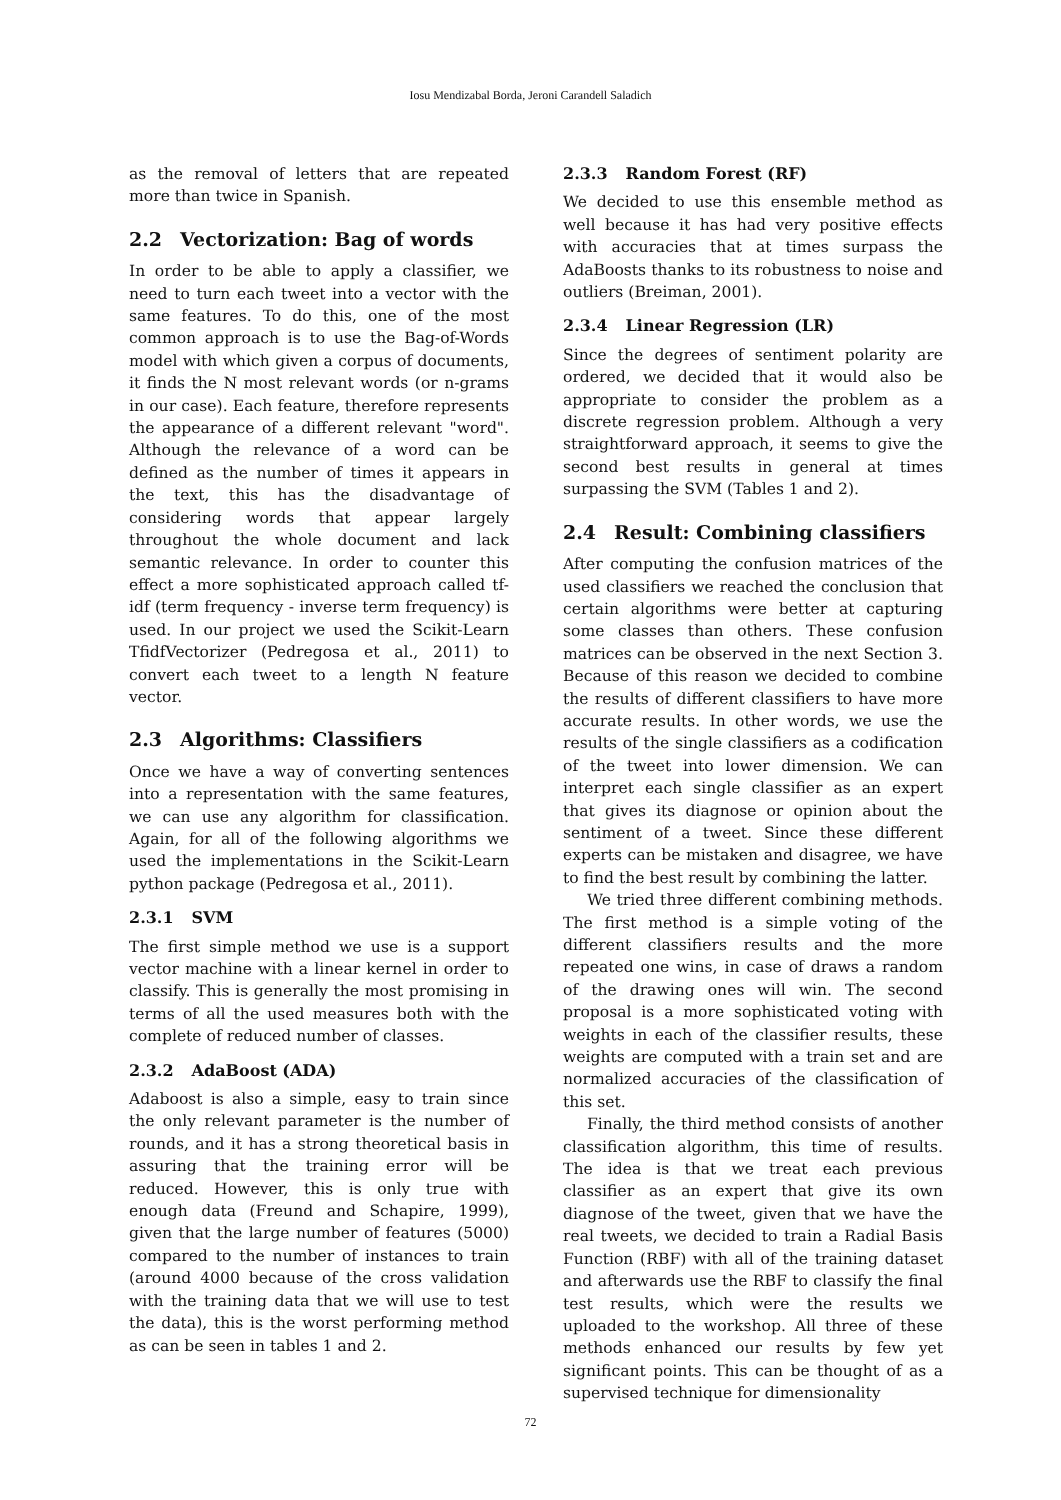Iosu Mendizabal Borda, Jeroni Carandell Saladich
as the removal of letters that are repeated more than twice in Spanish.
2.2 Vectorization: Bag of words
In order to be able to apply a classifier, we need to turn each tweet into a vector with the same features. To do this, one of the most common approach is to use the Bag-of-Words model with which given a corpus of documents, it finds the N most relevant words (or n-grams in our case). Each feature, therefore represents the appearance of a different relevant "word". Although the relevance of a word can be defined as the number of times it appears in the text, this has the disadvantage of considering words that appear largely throughout the whole document and lack semantic relevance. In order to counter this effect a more sophisticated approach called tf-idf (term frequency - inverse term frequency) is used. In our project we used the Scikit-Learn TfidfVectorizer (Pedregosa et al., 2011) to convert each tweet to a length N feature vector.
2.3 Algorithms: Classifiers
Once we have a way of converting sentences into a representation with the same features, we can use any algorithm for classification. Again, for all of the following algorithms we used the implementations in the Scikit-Learn python package (Pedregosa et al., 2011).
2.3.1 SVM
The first simple method we use is a support vector machine with a linear kernel in order to classify. This is generally the most promising in terms of all the used measures both with the complete of reduced number of classes.
2.3.2 AdaBoost (ADA)
Adaboost is also a simple, easy to train since the only relevant parameter is the number of rounds, and it has a strong theoretical basis in assuring that the training error will be reduced. However, this is only true with enough data (Freund and Schapire, 1999), given that the large number of features (5000) compared to the number of instances to train (around 4000 because of the cross validation with the training data that we will use to test the data), this is the worst performing method as can be seen in tables 1 and 2.
2.3.3 Random Forest (RF)
We decided to use this ensemble method as well because it has had very positive effects with accuracies that at times surpass the AdaBoosts thanks to its robustness to noise and outliers (Breiman, 2001).
2.3.4 Linear Regression (LR)
Since the degrees of sentiment polarity are ordered, we decided that it would also be appropriate to consider the problem as a discrete regression problem. Although a very straightforward approach, it seems to give the second best results in general at times surpassing the SVM (Tables 1 and 2).
2.4 Result: Combining classifiers
After computing the confusion matrices of the used classifiers we reached the conclusion that certain algorithms were better at capturing some classes than others. These confusion matrices can be observed in the next Section 3. Because of this reason we decided to combine the results of different classifiers to have more accurate results. In other words, we use the results of the single classifiers as a codification of the tweet into lower dimension. We can interpret each single classifier as an expert that gives its diagnose or opinion about the sentiment of a tweet. Since these different experts can be mistaken and disagree, we have to find the best result by combining the latter.
We tried three different combining methods. The first method is a simple voting of the different classifiers results and the more repeated one wins, in case of draws a random of the drawing ones will win. The second proposal is a more sophisticated voting with weights in each of the classifier results, these weights are computed with a train set and are normalized accuracies of the classification of this set.
Finally, the third method consists of another classification algorithm, this time of results. The idea is that we treat each previous classifier as an expert that give its own diagnose of the tweet, given that we have the real tweets, we decided to train a Radial Basis Function (RBF) with all of the training dataset and afterwards use the RBF to classify the final test results, which were the results we uploaded to the workshop. All three of these methods enhanced our results by few yet significant points. This can be thought of as a supervised technique for dimensionality
72